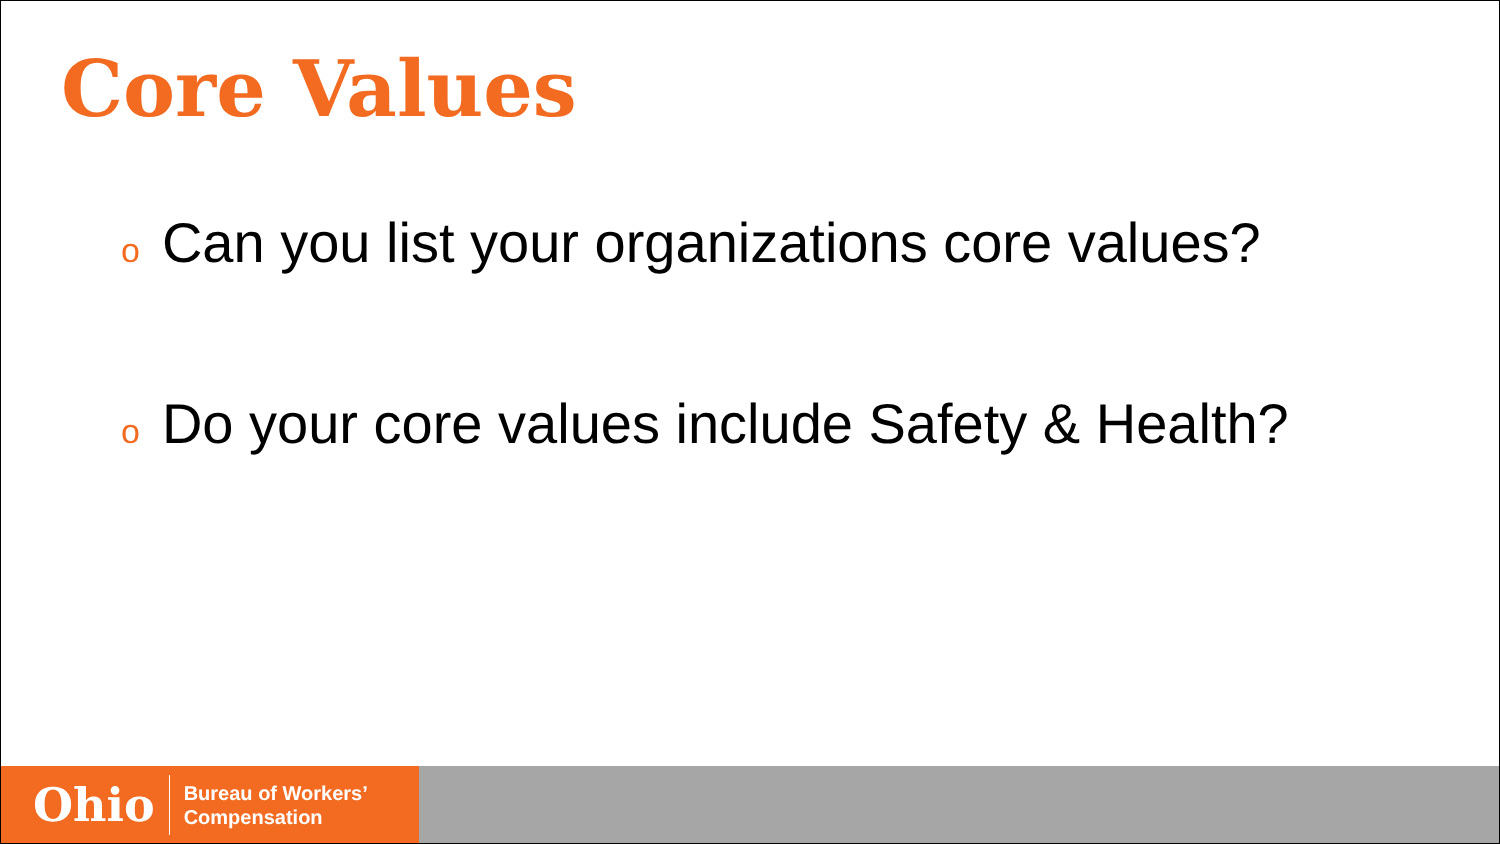Core Values
o Can you list your organizations core values?
o Do your core values include Safety & Health?
Ohio
Bureau of Workers’
Compensation